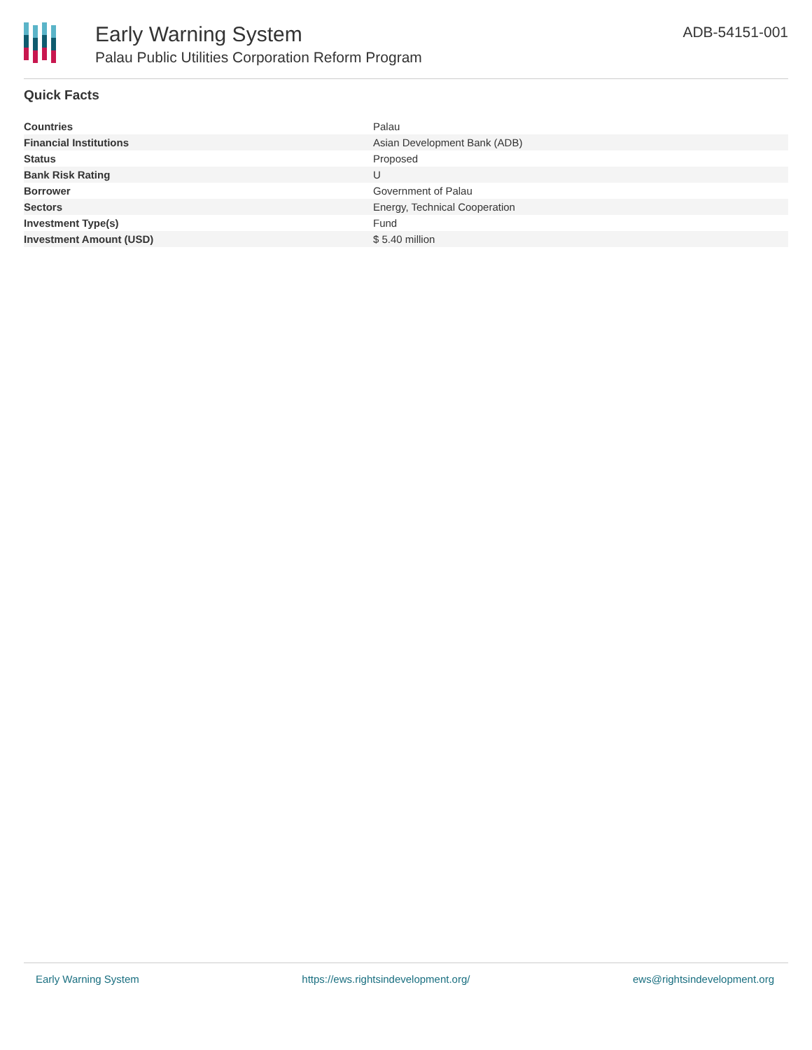Early Warning System
Palau Public Utilities Corporation Reform Program
ADB-54151-001
Quick Facts
| Countries | Palau |
| Financial Institutions | Asian Development Bank (ADB) |
| Status | Proposed |
| Bank Risk Rating | U |
| Borrower | Government of Palau |
| Sectors | Energy, Technical Cooperation |
| Investment Type(s) | Fund |
| Investment Amount (USD) | $ 5.40 million |
Early Warning System https://ews.rightsindevelopment.org/ ews@rightsindevelopment.org